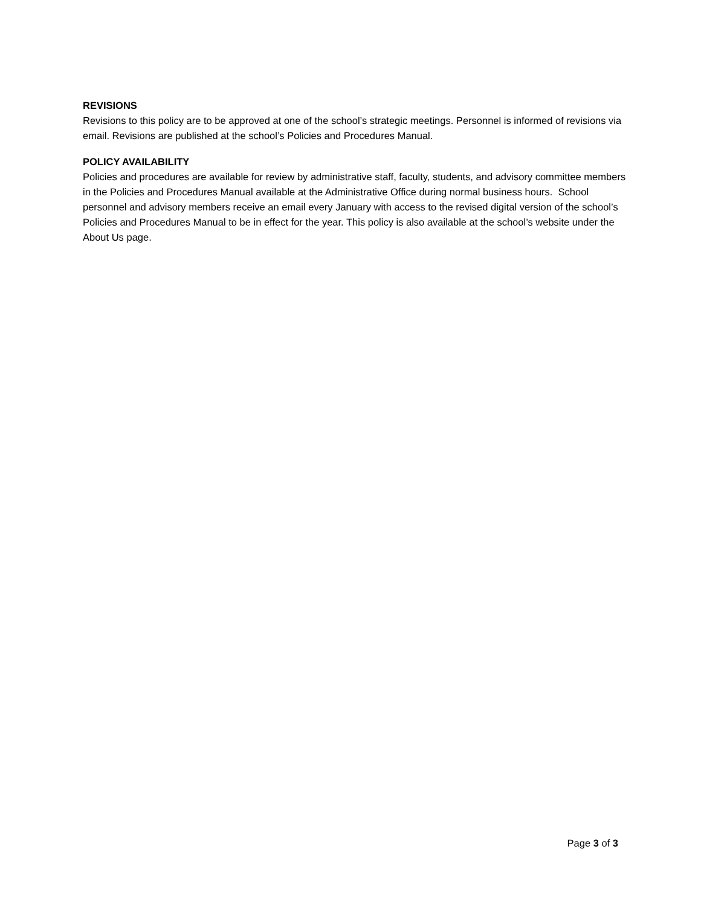REVISIONS
Revisions to this policy are to be approved at one of the school’s strategic meetings. Personnel is informed of revisions via email. Revisions are published at the school’s Policies and Procedures Manual.
POLICY AVAILABILITY
Policies and procedures are available for review by administrative staff, faculty, students, and advisory committee members in the Policies and Procedures Manual available at the Administrative Office during normal business hours. School personnel and advisory members receive an email every January with access to the revised digital version of the school’s Policies and Procedures Manual to be in effect for the year. This policy is also available at the school’s website under the About Us page.
Page 3 of 3